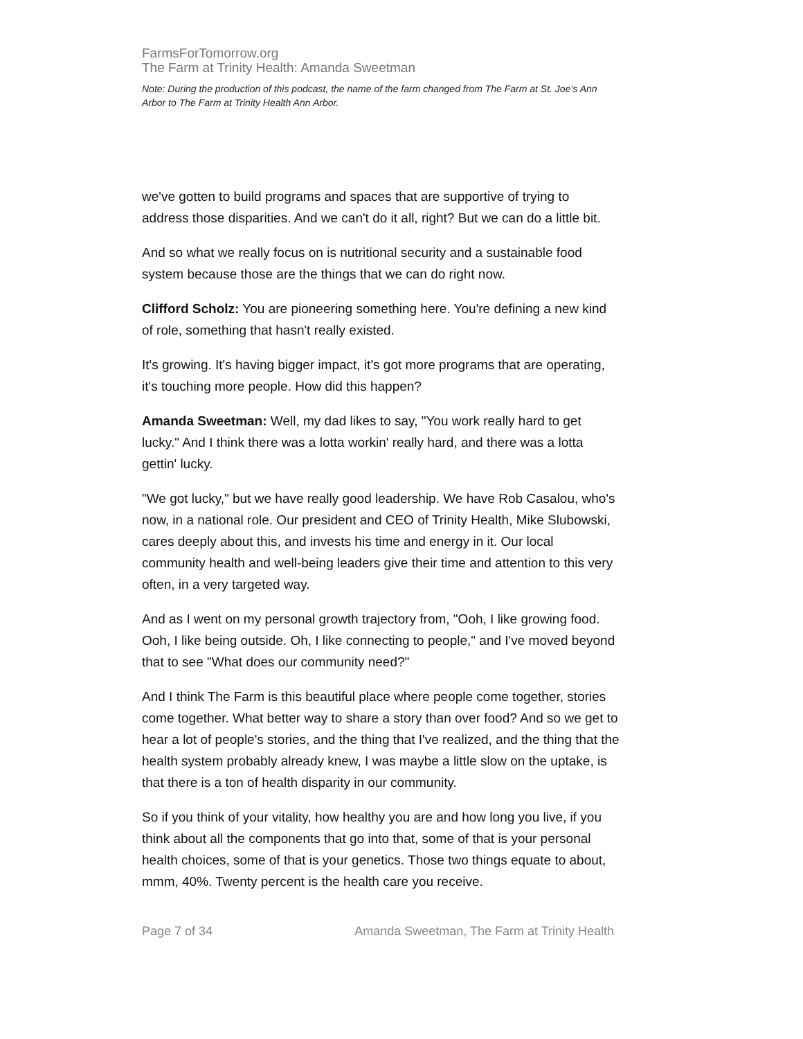FarmsForTomorrow.org
The Farm at Trinity Health: Amanda Sweetman
Note: During the production of this podcast, the name of the farm changed from The Farm at St. Joe’s Ann Arbor to The Farm at Trinity Health Ann Arbor.
we've gotten to build programs and spaces that are supportive of trying to address those disparities. And we can't do it all, right? But we can do a little bit.
And so what we really focus on is nutritional security and a sustainable food system because those are the things that we can do right now.
Clifford Scholz: You are pioneering something here. You're defining a new kind of role, something that hasn't really existed.
It's growing. It's having bigger impact, it's got more programs that are operating, it's touching more people. How did this happen?
Amanda Sweetman: Well, my dad likes to say, "You work really hard to get lucky." And I think there was a lotta workin' really hard, and there was a lotta gettin' lucky.
"We got lucky," but we have really good leadership. We have Rob Casalou, who's now, in a national role. Our president and CEO of Trinity Health, Mike Slubowski, cares deeply about this, and invests his time and energy in it. Our local community health and well-being leaders give their time and attention to this very often, in a very targeted way.
And as I went on my personal growth trajectory from, "Ooh, I like growing food. Ooh, I like being outside. Oh, I like connecting to people," and I've moved beyond that to see "What does our community need?"
And I think The Farm is this beautiful place where people come together, stories come together. What better way to share a story than over food? And so we get to hear a lot of people's stories, and the thing that I've realized, and the thing that the health system probably already knew, I was maybe a little slow on the uptake, is that there is a ton of health disparity in our community.
So if you think of your vitality, how healthy you are and how long you live, if you think about all the components that go into that, some of that is your personal health choices, some of that is your genetics. Those two things equate to about, mmm, 40%. Twenty percent is the health care you receive.
Page 7 of 34 Amanda Sweetman, The Farm at Trinity Health